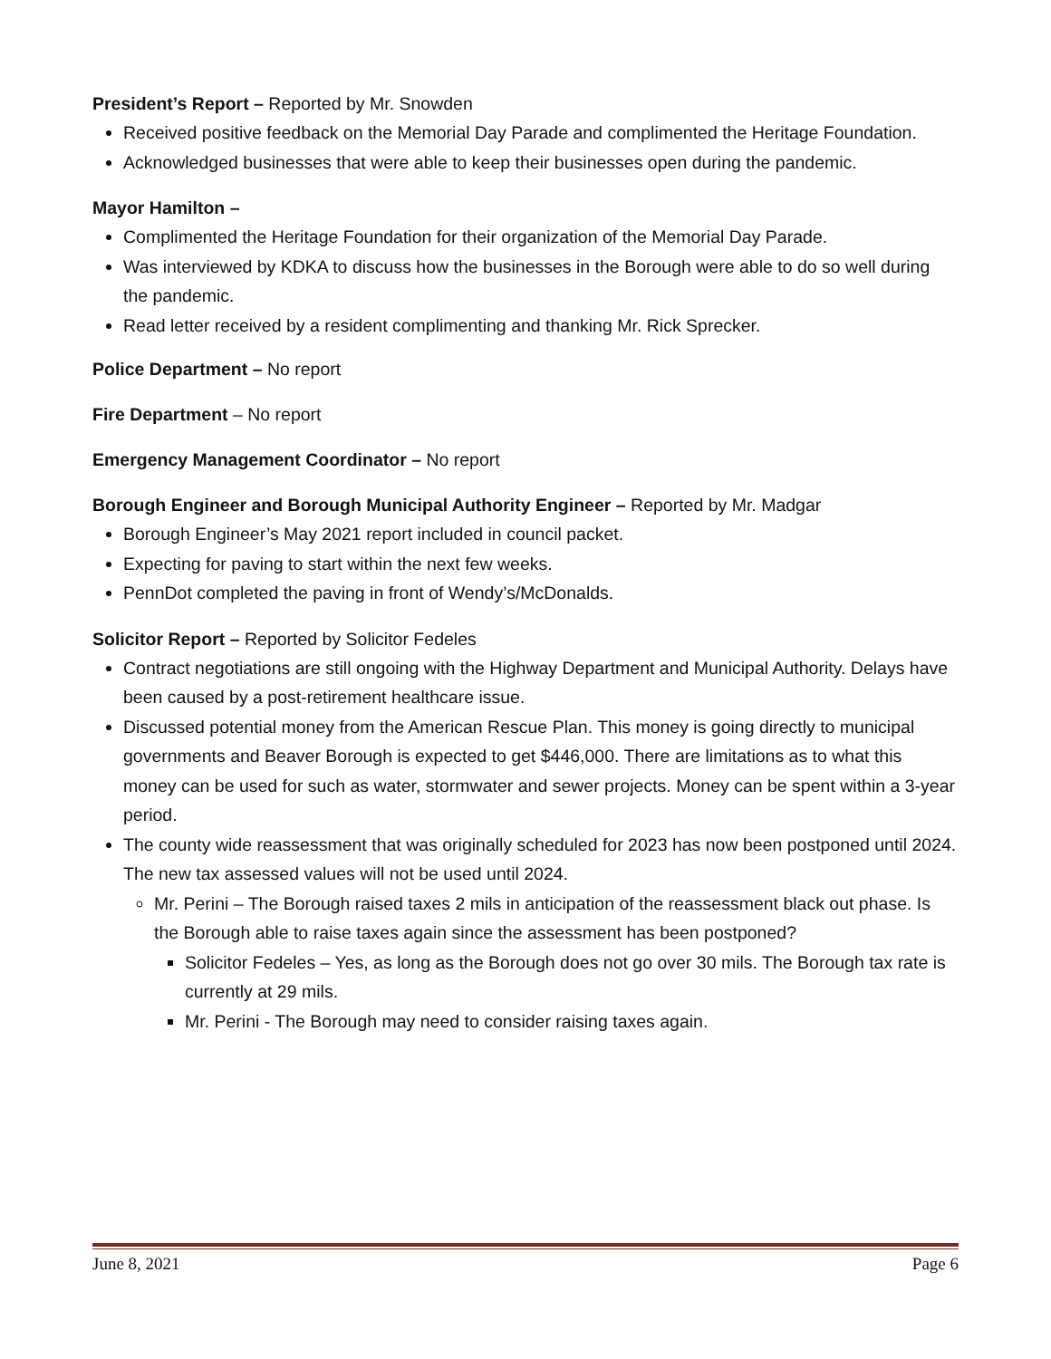President’s Report – Reported by Mr. Snowden
Received positive feedback on the Memorial Day Parade and complimented the Heritage Foundation.
Acknowledged businesses that were able to keep their businesses open during the pandemic.
Mayor Hamilton –
Complimented the Heritage Foundation for their organization of the Memorial Day Parade.
Was interviewed by KDKA to discuss how the businesses in the Borough were able to do so well during the pandemic.
Read letter received by a resident complimenting and thanking Mr. Rick Sprecker.
Police Department – No report
Fire Department – No report
Emergency Management Coordinator – No report
Borough Engineer and Borough Municipal Authority Engineer – Reported by Mr. Madgar
Borough Engineer’s May 2021 report included in council packet.
Expecting for paving to start within the next few weeks.
PennDot completed the paving in front of Wendy’s/McDonalds.
Solicitor Report – Reported by Solicitor Fedeles
Contract negotiations are still ongoing with the Highway Department and Municipal Authority. Delays have been caused by a post-retirement healthcare issue.
Discussed potential money from the American Rescue Plan. This money is going directly to municipal governments and Beaver Borough is expected to get $446,000. There are limitations as to what this money can be used for such as water, stormwater and sewer projects. Money can be spent within a 3-year period.
The county wide reassessment that was originally scheduled for 2023 has now been postponed until 2024. The new tax assessed values will not be used until 2024.
Mr. Perini – The Borough raised taxes 2 mils in anticipation of the reassessment black out phase. Is the Borough able to raise taxes again since the assessment has been postponed?
Solicitor Fedeles – Yes, as long as the Borough does not go over 30 mils. The Borough tax rate is currently at 29 mils.
Mr. Perini - The Borough may need to consider raising taxes again.
June 8, 2021 Page 6